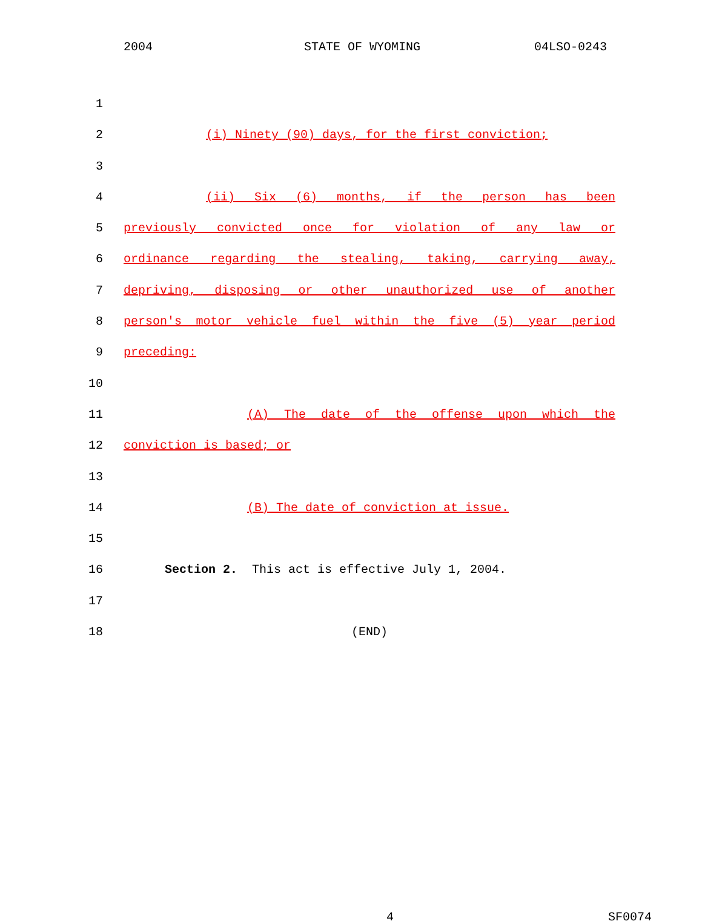2004 STATE OF WYOMING 04LSO-0243
1
2 (i) Ninety (90) days, for the first conviction;
3
4 (ii) Six (6) months, if the person has been
5 previously convicted once for violation of any law or
6 ordinance regarding the stealing, taking, carrying away,
7 depriving, disposing or other unauthorized use of another
8 person's motor vehicle fuel within the five (5) year period
9 preceding:
10
11 (A) The date of the offense upon which the
12 conviction is based; or
13
14 (B) The date of conviction at issue.
15
16 Section 2. This act is effective July 1, 2004.
17
18 (END)
4 SF0074